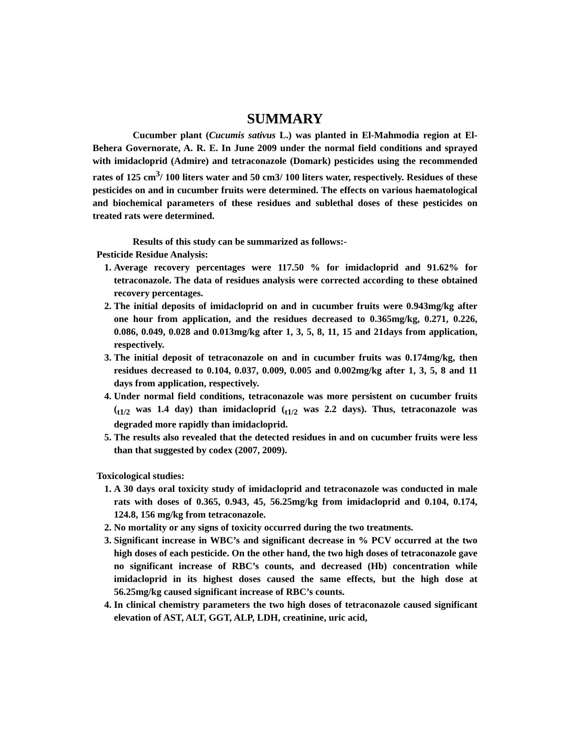SUMMARY
Cucumber plant (Cucumis sativus L.) was planted in El-Mahmodia region at El-Behera Governorate, A. R. E. In June 2009 under the normal field conditions and sprayed with imidacloprid (Admire) and tetraconazole (Domark) pesticides using the recommended rates of 125 cm<sup>3</sup>/ 100 liters water and 50 cm3/ 100 liters water, respectively. Residues of these pesticides on and in cucumber fruits were determined. The effects on various haematological and biochemical parameters of these residues and sublethal doses of these pesticides on treated rats were determined.
Results of this study can be summarized as follows:-
Pesticide Residue Analysis:
1. Average recovery percentages were 117.50 % for imidacloprid and 91.62% for tetraconazole. The data of residues analysis were corrected according to these obtained recovery percentages.
2. The initial deposits of imidacloprid on and in cucumber fruits were 0.943mg/kg after one hour from application, and the residues decreased to 0.365mg/kg, 0.271, 0.226, 0.086, 0.049, 0.028 and 0.013mg/kg after 1, 3, 5, 8, 11, 15 and 21days from application, respectively.
3. The initial deposit of tetraconazole on and in cucumber fruits was 0.174mg/kg, then residues decreased to 0.104, 0.037, 0.009, 0.005 and 0.002mg/kg after 1, 3, 5, 8 and 11 days from application, respectively.
4. Under normal field conditions, tetraconazole was more persistent on cucumber fruits (<sub>t1/2</sub> was 1.4 day) than imidacloprid (<sub>t1/2</sub> was 2.2 days). Thus, tetraconazole was degraded more rapidly than imidacloprid.
5. The results also revealed that the detected residues in and on cucumber fruits were less than that suggested by codex (2007, 2009).
Toxicological studies:
1. A 30 days oral toxicity study of imidacloprid and tetraconazole was conducted in male rats with doses of 0.365, 0.943, 45, 56.25mg/kg from imidacloprid and 0.104, 0.174, 124.8, 156 mg/kg from tetraconazole.
2. No mortality or any signs of toxicity occurred during the two treatments.
3. Significant increase in WBC’s and significant decrease in % PCV occurred at the two high doses of each pesticide. On the other hand, the two high doses of tetraconazole gave no significant increase of RBC’s counts, and decreased (Hb) concentration while imidacloprid in its highest doses caused the same effects, but the high dose at 56.25mg/kg caused significant increase of RBC’s counts.
4. In clinical chemistry parameters the two high doses of tetraconazole caused significant elevation of AST, ALT, GGT, ALP, LDH, creatinine, uric acid,